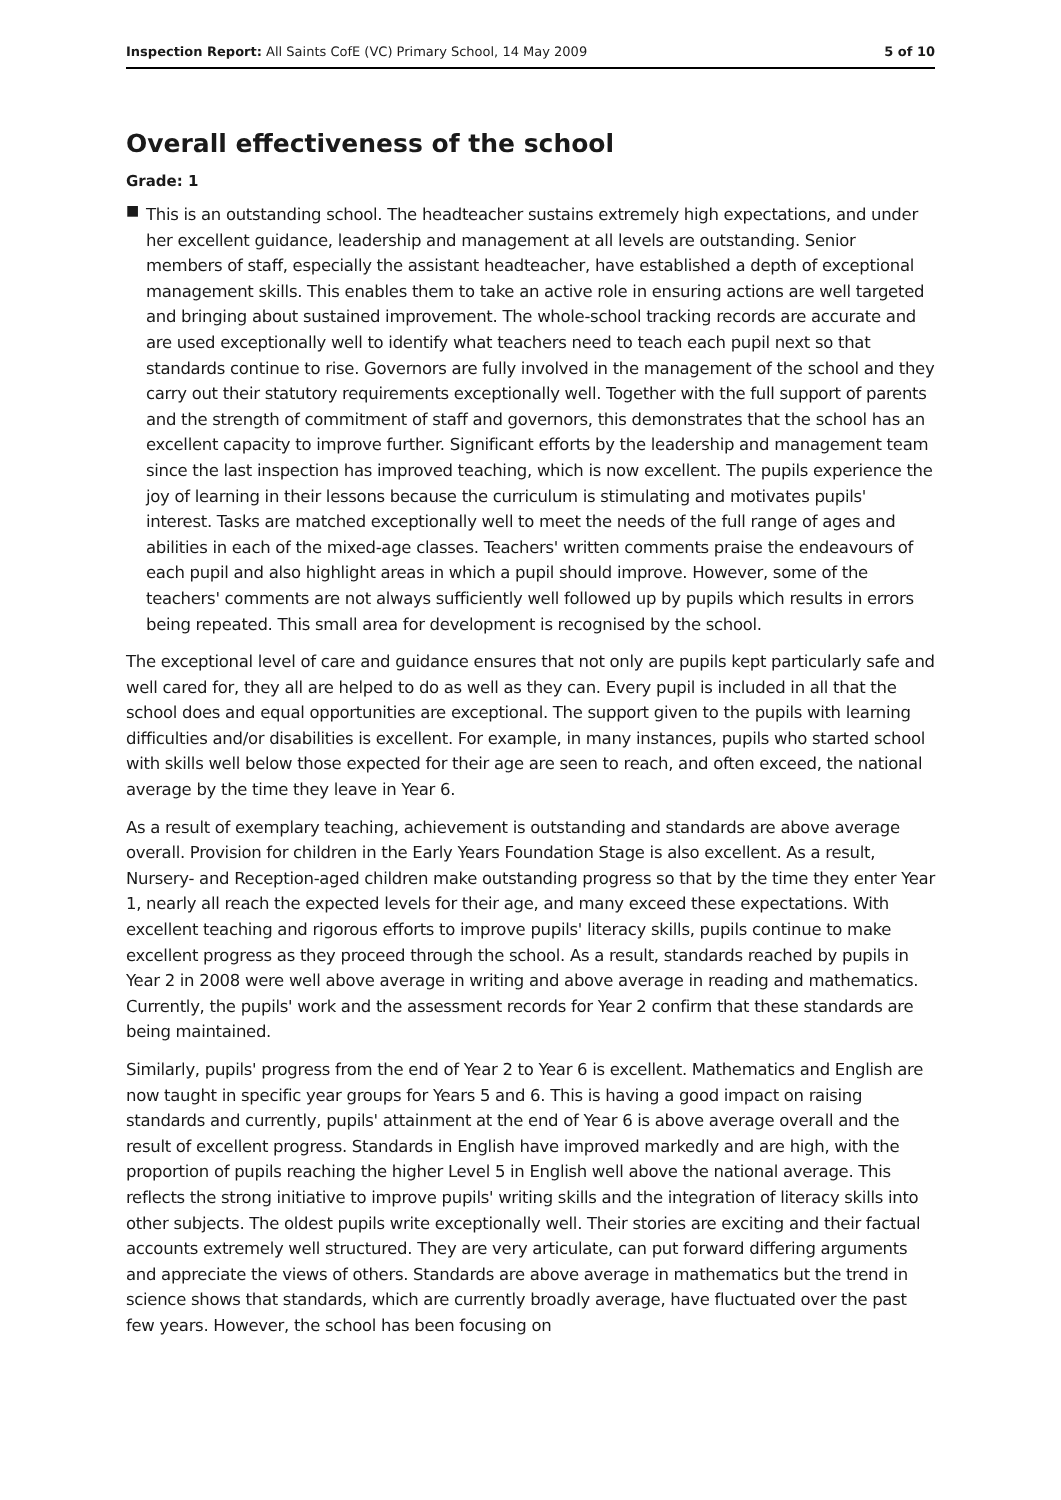Inspection Report: All Saints CofE (VC) Primary School, 14 May 2009
5 of 10
Overall effectiveness of the school
Grade: 1
■
This is an outstanding school. The headteacher sustains extremely high expectations, and under her excellent guidance, leadership and management at all levels are outstanding. Senior members of staff, especially the assistant headteacher, have established a depth of exceptional management skills. This enables them to take an active role in ensuring actions are well targeted and bringing about sustained improvement. The whole-school tracking records are accurate and are used exceptionally well to identify what teachers need to teach each pupil next so that standards continue to rise. Governors are fully involved in the management of the school and they carry out their statutory requirements exceptionally well. Together with the full support of parents and the strength of commitment of staff and governors, this demonstrates that the school has an excellent capacity to improve further. Significant efforts by the leadership and management team since the last inspection has improved teaching, which is now excellent. The pupils experience the joy of learning in their lessons because the curriculum is stimulating and motivates pupils' interest. Tasks are matched exceptionally well to meet the needs of the full range of ages and abilities in each of the mixed-age classes. Teachers' written comments praise the endeavours of each pupil and also highlight areas in which a pupil should improve. However, some of the teachers' comments are not always sufficiently well followed up by pupils which results in errors being repeated. This small area for development is recognised by the school.
The exceptional level of care and guidance ensures that not only are pupils kept particularly safe and well cared for, they all are helped to do as well as they can. Every pupil is included in all that the school does and equal opportunities are exceptional. The support given to the pupils with learning difficulties and/or disabilities is excellent. For example, in many instances, pupils who started school with skills well below those expected for their age are seen to reach, and often exceed, the national average by the time they leave in Year 6.
As a result of exemplary teaching, achievement is outstanding and standards are above average overall. Provision for children in the Early Years Foundation Stage is also excellent. As a result, Nursery- and Reception-aged children make outstanding progress so that by the time they enter Year 1, nearly all reach the expected levels for their age, and many exceed these expectations. With excellent teaching and rigorous efforts to improve pupils' literacy skills, pupils continue to make excellent progress as they proceed through the school. As a result, standards reached by pupils in Year 2 in 2008 were well above average in writing and above average in reading and mathematics. Currently, the pupils' work and the assessment records for Year 2 confirm that these standards are being maintained.
Similarly, pupils' progress from the end of Year 2 to Year 6 is excellent. Mathematics and English are now taught in specific year groups for Years 5 and 6. This is having a good impact on raising standards and currently, pupils' attainment at the end of Year 6 is above average overall and the result of excellent progress. Standards in English have improved markedly and are high, with the proportion of pupils reaching the higher Level 5 in English well above the national average. This reflects the strong initiative to improve pupils' writing skills and the integration of literacy skills into other subjects. The oldest pupils write exceptionally well. Their stories are exciting and their factual accounts extremely well structured. They are very articulate, can put forward differing arguments and appreciate the views of others. Standards are above average in mathematics but the trend in science shows that standards, which are currently broadly average, have fluctuated over the past few years. However, the school has been focusing on